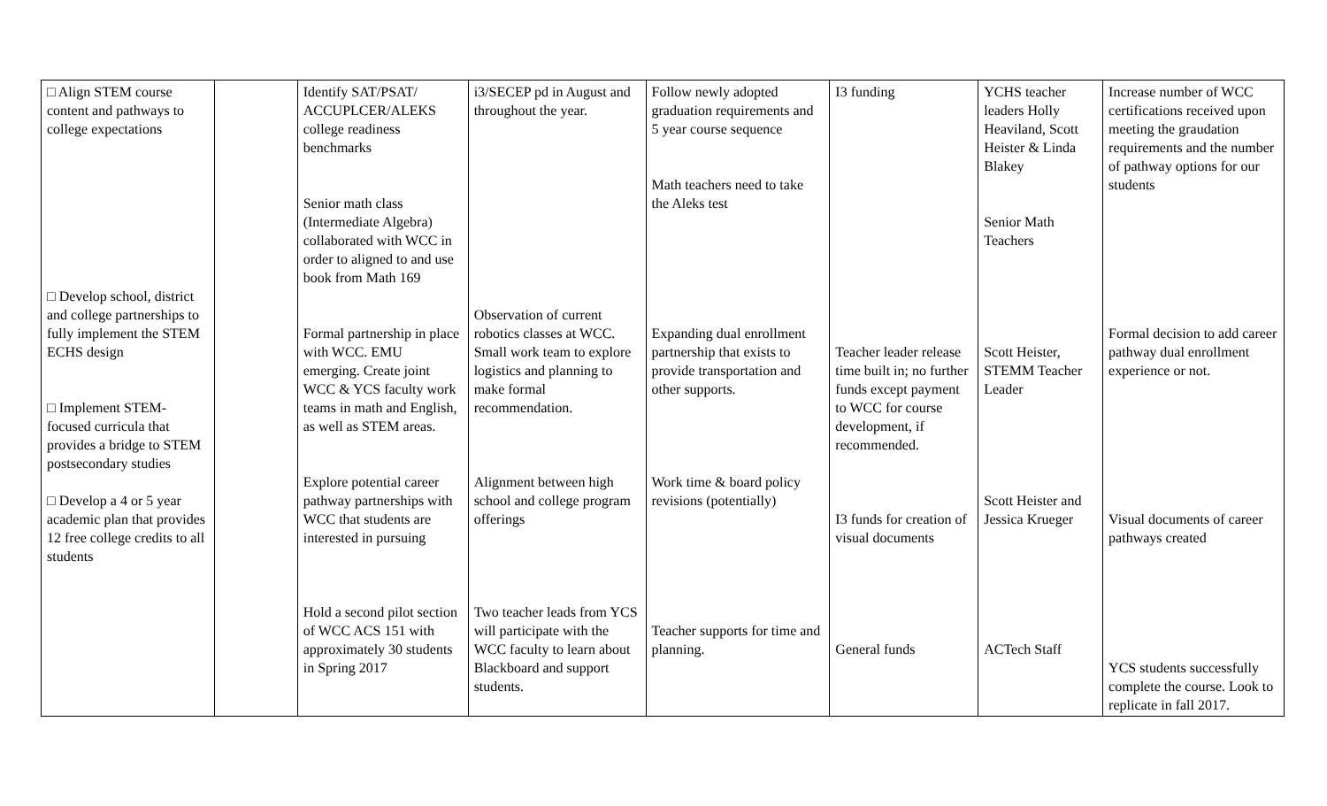| □ Align STEM course content and pathways to college expectations □ Develop school, district and college partnerships to fully implement the STEM ECHS design □ Implement STEM-focused curricula that provides a bridge to STEM postsecondary studies □ Develop a 4 or 5 year academic plan that provides 12 free college credits to all students | | Identify SAT/PSAT/ ACCUPLCER/ALEKS college readiness benchmarks Senior math class (Intermediate Algebra) collaborated with WCC in order to aligned to and use book from Math 169 Formal partnership in place with WCC. EMU emerging. Create joint WCC & YCS faculty work teams in math and English, as well as STEM areas. Explore potential career pathway partnerships with WCC that students are interested in pursuing Hold a second pilot section of WCC ACS 151 with approximately 30 students in Spring 2017 | i3/SECEP pd in August and throughout the year. Observation of current robotics classes at WCC. Small work team to explore logistics and planning to make formal recommendation. Alignment between high school and college program offerings Two teacher leads from YCS will participate with the WCC faculty to learn about Blackboard and support students. | Follow newly adopted graduation requirements and 5 year course sequence Math teachers need to take the Aleks test Expanding dual enrollment partnership that exists to provide transportation and other supports. Work time & board policy revisions (potentially) Teacher supports for time and planning. | I3 funding Teacher leader release time built in; no further funds except payment to WCC for course development, if recommended. I3 funds for creation of visual documents General funds | YCHS teacher leaders Holly Heaviland, Scott Heister & Linda Blakey Senior Math Teachers Scott Heister, STEMM Teacher Leader Scott Heister and Jessica Krueger ACTech Staff | Increase number of WCC certifications received upon meeting the graudation requirements and the number of pathway options for our students Formal decision to add career pathway dual enrollment experience or not. Visual documents of career pathways created YCS students successfully complete the course. Look to replicate in fall 2017. |